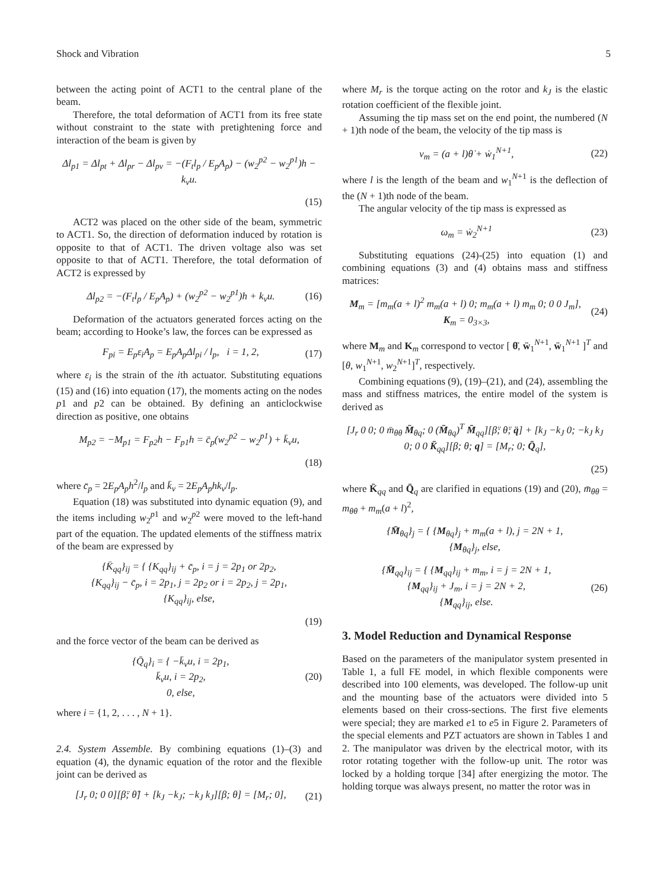Shock and Vibration 5
between the acting point of ACT1 to the central plane of the beam.
Therefore, the total deformation of ACT1 from its free state without constraint to the state with pretightening force and interaction of the beam is given by
Δl<sub>p1</sub> = Δl<sub>pt</sub> + Δl<sub>pr</sub> − Δl<sub>pv</sub> = −(F<sub>t</sub>l<sub>p</sub> / E<sub>p</sub>A<sub>p</sub>) − (w<sub>2</sub><sup>p2</sup> − w<sub>2</sub><sup>p1</sup>)h − k<sub>v</sub>u.
(15)
ACT2 was placed on the other side of the beam, symmetric to ACT1. So, the direction of deformation induced by rotation is opposite to that of ACT1. The driven voltage also was set opposite to that of ACT1. Therefore, the total deformation of ACT2 is expressed by
Δl<sub>p2</sub> = −(F<sub>t</sub>l<sub>p</sub> / E<sub>p</sub>A<sub>p</sub>) + (w<sub>2</sub><sup>p2</sup> − w<sub>2</sub><sup>p1</sup>)h + k<sub>v</sub>u. (16)
Deformation of the actuators generated forces acting on the beam; according to Hooke’s law, the forces can be expressed as
F<sub>pi</sub> = E<sub>p</sub>ε<sub>i</sub>A<sub>p</sub> = E<sub>p</sub>A<sub>p</sub>Δl<sub>pi</sub> / l<sub>p</sub>, i = 1, 2, (17)
where ε<sub>i</sub> is the strain of the ith actuator. Substituting equations (15) and (16) into equation (17), the moments acting on the nodes p1 and p2 can be obtained. By defining an anticlockwise direction as positive, one obtains
M<sub>p2</sub> = −M<sub>p1</sub> = F<sub>p2</sub>h − F<sub>p1</sub>h = c̄<sub>p</sub>(w<sub>2</sub><sup>p2</sup> − w<sub>2</sub><sup>p1</sup>) + k̄<sub>v</sub>u,
(18)
where c̄<sub>p</sub> = 2E<sub>p</sub>A<sub>p</sub>h<sup>2</sup>/l<sub>p</sub> and k̄<sub>v</sub> = 2E<sub>p</sub>A<sub>p</sub>hk<sub>v</sub>/l<sub>p</sub>.
Equation (18) was substituted into dynamic equation (9), and the items including w<sub>2</sub><sup>p1</sup> and w<sub>2</sub><sup>p2</sup> were moved to the left-hand part of the equation. The updated elements of the stiffness matrix of the beam are expressed by
{K̄<sub>qq</sub>}<sub>ij</sub> = { {K<sub>qq</sub>}<sub>ij</sub> + c̄<sub>p</sub>, i = j = 2p<sub>1</sub> or 2p<sub>2</sub>,
{K<sub>qq</sub>}<sub>ij</sub> − c̄<sub>p</sub>, i = 2p<sub>1</sub>, j = 2p<sub>2</sub> or i = 2p<sub>2</sub>, j = 2p<sub>1</sub>,
{K<sub>qq</sub>}<sub>ij</sub>, else,
(19)
and the force vector of the beam can be derived as
{Q̄<sub>q</sub>}<sub>i</sub> = { −k̄<sub>v</sub>u, i = 2p<sub>1</sub>,
k̄<sub>v</sub>u, i = 2p<sub>2</sub>,
0, else, (20)
where i = {1, 2, . . . , N + 1}.
2.4. System Assemble. By combining equations (1)–(3) and equation (4), the dynamic equation of the rotor and the flexible joint can be derived as
[J<sub>r</sub> 0; 0 0][β̈; θ̈] + [k<sub>J</sub> −k<sub>J</sub>; −k<sub>J</sub> k<sub>J</sub>][β; θ] = [M<sub>r</sub>; 0], (21)
where M<sub>r</sub> is the torque acting on the rotor and k<sub>J</sub> is the elastic rotation coefficient of the flexible joint.
Assuming the tip mass set on the end point, the numbered (N + 1)th node of the beam, the velocity of the tip mass is
v<sub>m</sub> = (a + l)θ̇ + ẇ<sub>1</sub><sup>N+1</sup>, (22)
where l is the length of the beam and w<sub>1</sub><sup>N+1</sup> is the deflection of the (N + 1)th node of the beam.
The angular velocity of the tip mass is expressed as
ω<sub>m</sub> = ẇ<sub>2</sub><sup>N+1</sup> (23)
Substituting equations (24)-(25) into equation (1) and combining equations (3) and (4) obtains mass and stiffness matrices:
M<sub>m</sub> = [m<sub>m</sub>(a + l)<sup>2</sup> m<sub>m</sub>(a + l) 0; m<sub>m</sub>(a + l) m<sub>m</sub> 0; 0 0 J<sub>m</sub>], K<sub>m</sub> = 0<sub>3×3</sub>, (24)
where M<sub>m</sub> and K<sub>m</sub> correspond to vector [ θ̈, ẅ<sub>1</sub><sup>N+1</sup>, ẅ<sub>1</sub><sup>N+1</sup> ]<sup>T</sup> and [θ, w<sub>1</sub><sup>N+1</sup>, w<sub>2</sub><sup>N+1</sup>]<sup>T</sup>, respectively.
Combining equations (9), (19)–(21), and (24), assembling the mass and stiffness matrices, the entire model of the system is derived as
[J<sub>r</sub> 0 0; 0 m̄<sub>θθ</sub> M̄<sub>θq</sub>; 0 (M̄<sub>θq</sub>)<sup>T</sup> M̄<sub>qq</sub>][β̈; θ̈; q̈] + [k<sub>J</sub> −k<sub>J</sub> 0; −k<sub>J</sub> k<sub>J</sub> 0; 0 0 K̄<sub>qq</sub>][β; θ; q] = [M<sub>r</sub>; 0; Q̄<sub>q</sub>],
(25)
where K̄<sub>qq</sub> and Q̄<sub>q</sub> are clarified in equations (19) and (20), m̄<sub>θθ</sub> = m<sub>θθ</sub> + m<sub>m</sub>(a + l)<sup>2</sup>,
{M̄<sub>θq</sub>}<sub>j</sub> = { {M<sub>θq</sub>}<sub>j</sub> + m<sub>m</sub>(a + l), j = 2N + 1,
{M<sub>θq</sub>}<sub>j</sub>, else,
{M̄<sub>qq</sub>}<sub>ij</sub> = { {M<sub>qq</sub>}<sub>ij</sub> + m<sub>m</sub>, i = j = 2N + 1,
{M<sub>qq</sub>}<sub>ij</sub> + J<sub>m</sub>, i = j = 2N + 2,
{M<sub>qq</sub>}<sub>ij</sub>, else. (26)
3. Model Reduction and Dynamical Response
Based on the parameters of the manipulator system presented in Table 1, a full FE model, in which flexible components were described into 100 elements, was developed. The follow-up unit and the mounting base of the actuators were divided into 5 elements based on their cross-sections. The first five elements were special; they are marked e1 to e5 in Figure 2. Parameters of the special elements and PZT actuators are shown in Tables 1 and 2. The manipulator was driven by the electrical motor, with its rotor rotating together with the follow-up unit. The rotor was locked by a holding torque [34] after energizing the motor. The holding torque was always present, no matter the rotor was in